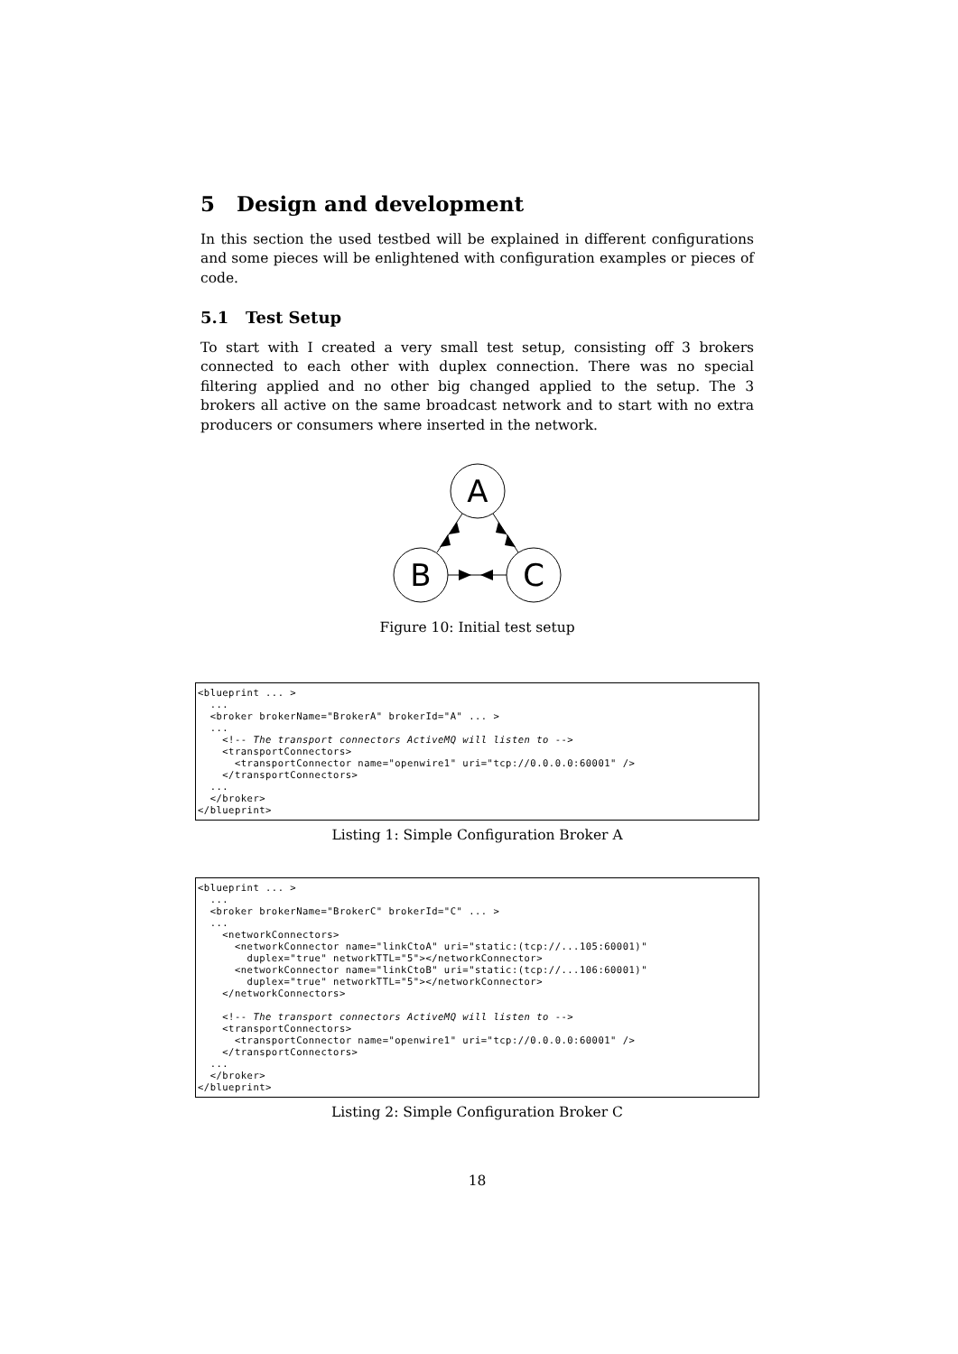5 Design and development
In this section the used testbed will be explained in different configurations and some pieces will be enlightened with configuration examples or pieces of code.
5.1 Test Setup
To start with I created a very small test setup, consisting off 3 brokers connected to each other with duplex connection. There was no special filtering applied and no other big changed applied to the setup. The 3 brokers all active on the same broadcast network and to start with no extra producers or consumers where inserted in the network.
A
B
C
Figure 10: Initial test setup
<blueprint ... >
  ...
  <broker brokerName="BrokerA" brokerId="A" ... >
  ...
    <!-- The transport connectors ActiveMQ will listen to -->
    <transportConnectors>
      <transportConnector name="openwire1" uri="tcp://0.0.0.0:60001" />
    </transportConnectors>
  ...
  </broker>
</blueprint>
Listing 1: Simple Configuration Broker A
<blueprint ... >
  ...
  <broker brokerName="BrokerC" brokerId="C" ... >
  ...
    <networkConnectors>
      <networkConnector name="linkCtoA" uri="static:(tcp://...105:60001)"
        duplex="true" networkTTL="5"></networkConnector>
      <networkConnector name="linkCtoB" uri="static:(tcp://...106:60001)"
        duplex="true" networkTTL="5"></networkConnector>
    </networkConnectors>

    <!-- The transport connectors ActiveMQ will listen to -->
    <transportConnectors>
      <transportConnector name="openwire1" uri="tcp://0.0.0.0:60001" />
    </transportConnectors>
  ...
  </broker>
</blueprint>
Listing 2: Simple Configuration Broker C
18